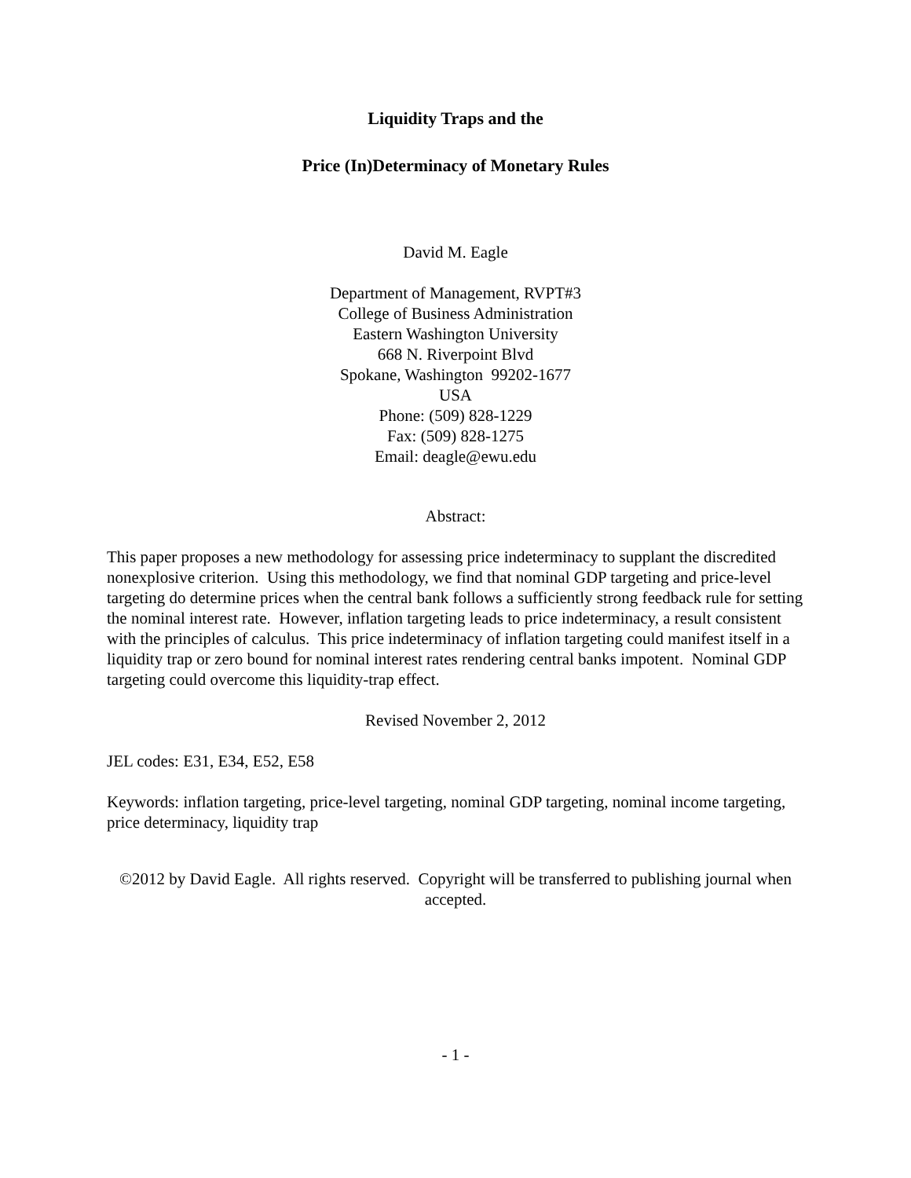Liquidity Traps and the
Price (In)Determinacy of Monetary Rules
David M. Eagle
Department of Management, RVPT#3
College of Business Administration
Eastern Washington University
668 N. Riverpoint Blvd
Spokane, Washington 99202-1677
USA
Phone: (509) 828-1229
Fax: (509) 828-1275
Email: deagle@ewu.edu
Abstract:
This paper proposes a new methodology for assessing price indeterminacy to supplant the discredited nonexplosive criterion. Using this methodology, we find that nominal GDP targeting and price-level targeting do determine prices when the central bank follows a sufficiently strong feedback rule for setting the nominal interest rate. However, inflation targeting leads to price indeterminacy, a result consistent with the principles of calculus. This price indeterminacy of inflation targeting could manifest itself in a liquidity trap or zero bound for nominal interest rates rendering central banks impotent. Nominal GDP targeting could overcome this liquidity-trap effect.
Revised November 2, 2012
JEL codes: E31, E34, E52, E58
Keywords: inflation targeting, price-level targeting, nominal GDP targeting, nominal income targeting, price determinacy, liquidity trap
©2012 by David Eagle. All rights reserved. Copyright will be transferred to publishing journal when accepted.
- 1 -